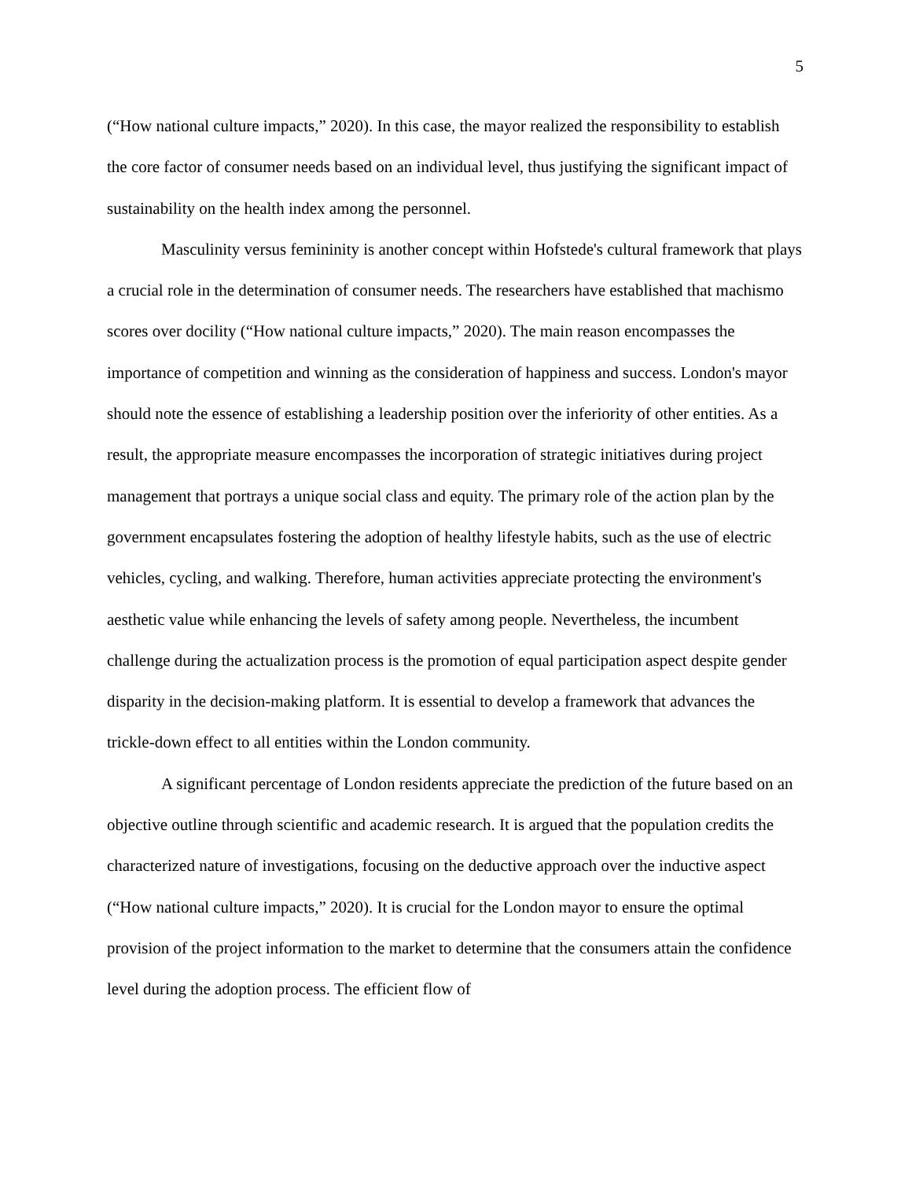5
(“How national culture impacts,” 2020). In this case, the mayor realized the responsibility to establish the core factor of consumer needs based on an individual level, thus justifying the significant impact of sustainability on the health index among the personnel.
Masculinity versus femininity is another concept within Hofstede's cultural framework that plays a crucial role in the determination of consumer needs. The researchers have established that machismo scores over docility (“How national culture impacts,” 2020). The main reason encompasses the importance of competition and winning as the consideration of happiness and success. London's mayor should note the essence of establishing a leadership position over the inferiority of other entities. As a result, the appropriate measure encompasses the incorporation of strategic initiatives during project management that portrays a unique social class and equity. The primary role of the action plan by the government encapsulates fostering the adoption of healthy lifestyle habits, such as the use of electric vehicles, cycling, and walking. Therefore, human activities appreciate protecting the environment's aesthetic value while enhancing the levels of safety among people. Nevertheless, the incumbent challenge during the actualization process is the promotion of equal participation aspect despite gender disparity in the decision-making platform. It is essential to develop a framework that advances the trickle-down effect to all entities within the London community.
A significant percentage of London residents appreciate the prediction of the future based on an objective outline through scientific and academic research. It is argued that the population credits the characterized nature of investigations, focusing on the deductive approach over the inductive aspect (“How national culture impacts,” 2020). It is crucial for the London mayor to ensure the optimal provision of the project information to the market to determine that the consumers attain the confidence level during the adoption process. The efficient flow of